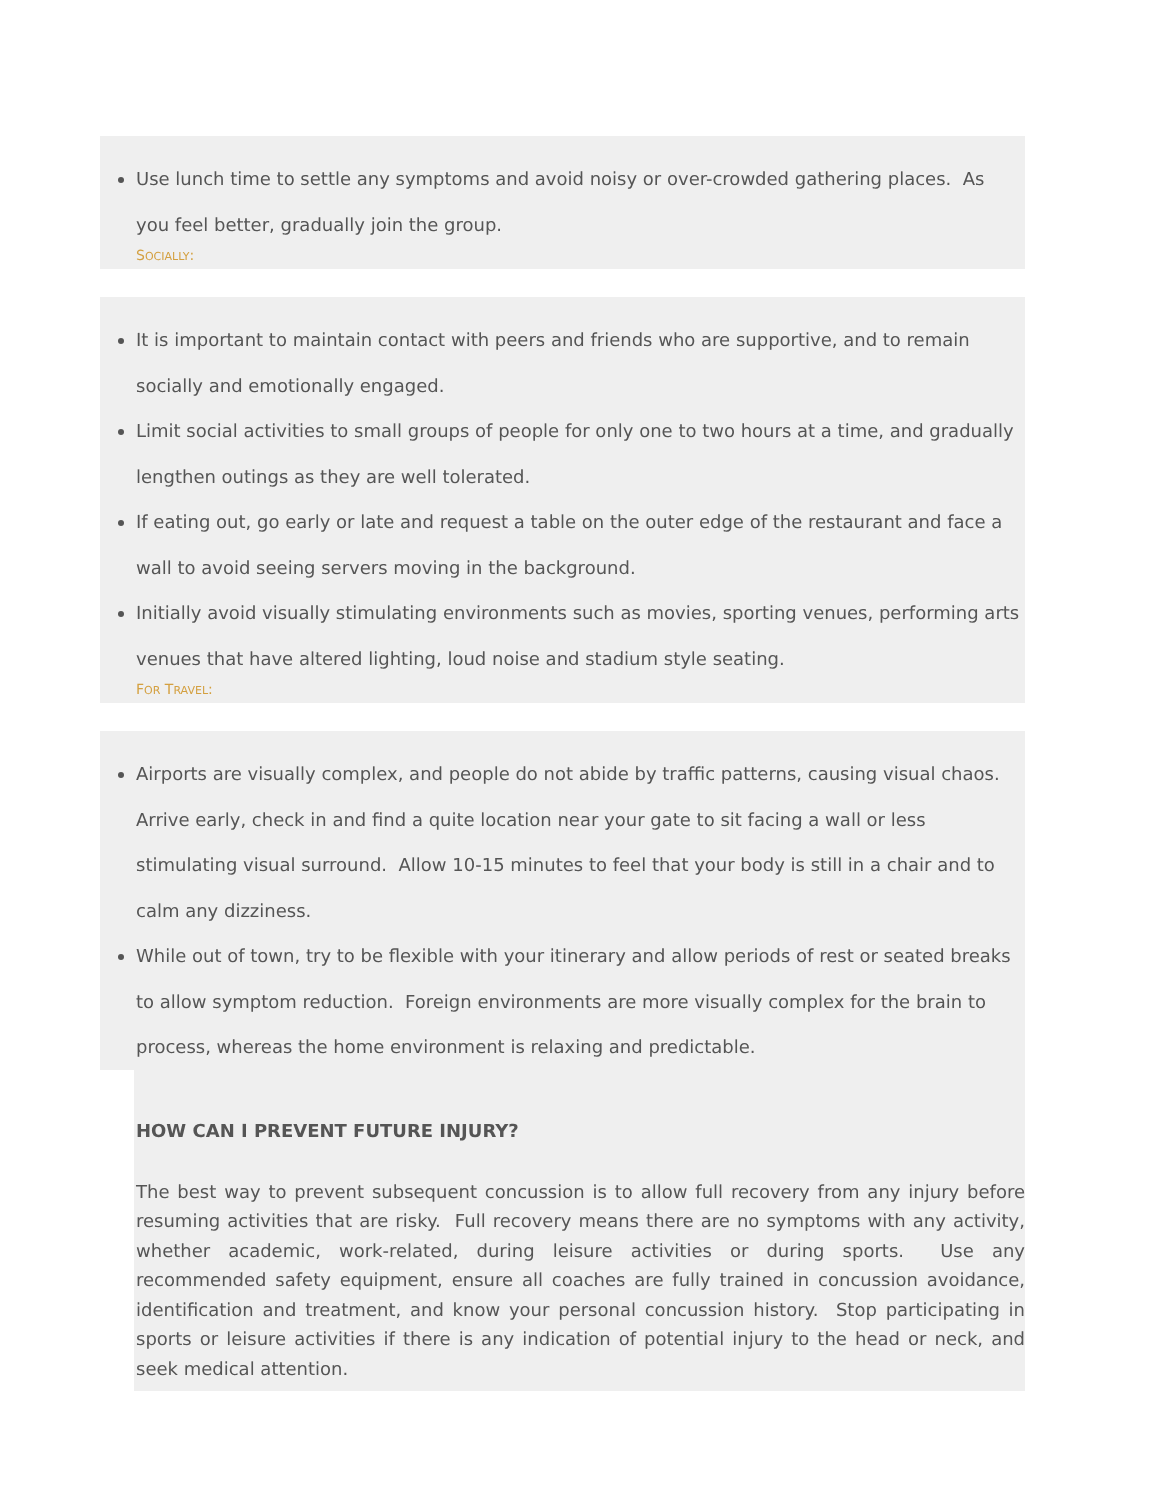Use lunch time to settle any symptoms and avoid noisy or over-crowded gathering places. As you feel better, gradually join the group.
SOCIALLY:
It is important to maintain contact with peers and friends who are supportive, and to remain socially and emotionally engaged.
Limit social activities to small groups of people for only one to two hours at a time, and gradually lengthen outings as they are well tolerated.
If eating out, go early or late and request a table on the outer edge of the restaurant and face a wall to avoid seeing servers moving in the background.
Initially avoid visually stimulating environments such as movies, sporting venues, performing arts venues that have altered lighting, loud noise and stadium style seating.
FOR TRAVEL:
Airports are visually complex, and people do not abide by traffic patterns, causing visual chaos. Arrive early, check in and find a quite location near your gate to sit facing a wall or less stimulating visual surround. Allow 10-15 minutes to feel that your body is still in a chair and to calm any dizziness.
While out of town, try to be flexible with your itinerary and allow periods of rest or seated breaks to allow symptom reduction. Foreign environments are more visually complex for the brain to process, whereas the home environment is relaxing and predictable.
HOW CAN I PREVENT FUTURE INJURY?
The best way to prevent subsequent concussion is to allow full recovery from any injury before resuming activities that are risky. Full recovery means there are no symptoms with any activity, whether academic, work-related, during leisure activities or during sports. Use any recommended safety equipment, ensure all coaches are fully trained in concussion avoidance, identification and treatment, and know your personal concussion history. Stop participating in sports or leisure activities if there is any indication of potential injury to the head or neck, and seek medical attention.